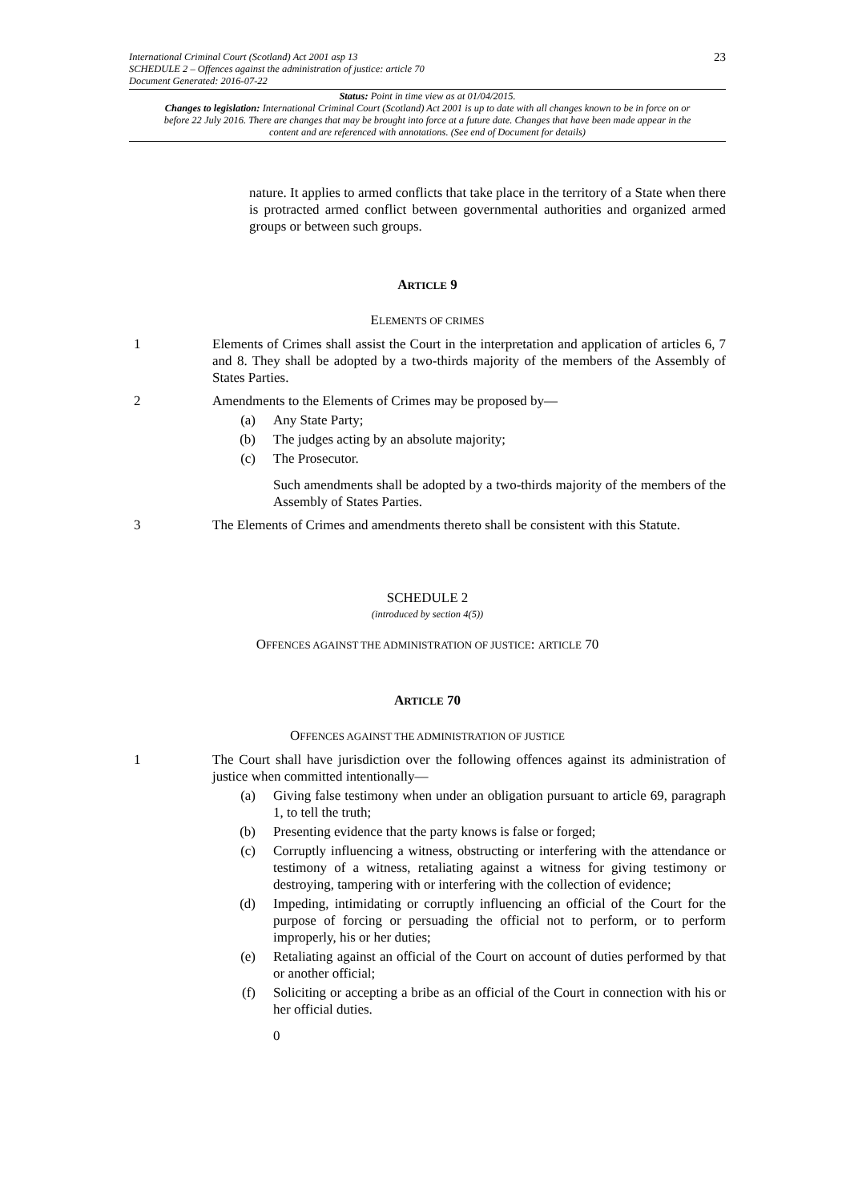23 International Criminal Court (Scotland) Act 2001 asp 13
SCHEDULE 2 – Offences against the administration of justice: article 70
Document Generated: 2016-07-22
Status: Point in time view as at 01/04/2015.
Changes to legislation: International Criminal Court (Scotland) Act 2001 is up to date with all changes known to be in force on or before 22 July 2016. There are changes that may be brought into force at a future date. Changes that have been made appear in the content and are referenced with annotations. (See end of Document for details)
nature. It applies to armed conflicts that take place in the territory of a State when there is protracted armed conflict between governmental authorities and organized armed groups or between such groups.
ARTICLE 9
ELEMENTS OF CRIMES
1 Elements of Crimes shall assist the Court in the interpretation and application of articles 6, 7 and 8. They shall be adopted by a two-thirds majority of the members of the Assembly of States Parties.
2 Amendments to the Elements of Crimes may be proposed by—
(a) Any State Party;
(b) The judges acting by an absolute majority;
(c) The Prosecutor.
Such amendments shall be adopted by a two-thirds majority of the members of the Assembly of States Parties.
3 The Elements of Crimes and amendments thereto shall be consistent with this Statute.
SCHEDULE 2
(introduced by section 4(5))
OFFENCES AGAINST THE ADMINISTRATION OF JUSTICE: ARTICLE 70
ARTICLE 70
OFFENCES AGAINST THE ADMINISTRATION OF JUSTICE
1 The Court shall have jurisdiction over the following offences against its administration of justice when committed intentionally—
(a) Giving false testimony when under an obligation pursuant to article 69, paragraph 1, to tell the truth;
(b) Presenting evidence that the party knows is false or forged;
(c) Corruptly influencing a witness, obstructing or interfering with the attendance or testimony of a witness, retaliating against a witness for giving testimony or destroying, tampering with or interfering with the collection of evidence;
(d) Impeding, intimidating or corruptly influencing an official of the Court for the purpose of forcing or persuading the official not to perform, or to perform improperly, his or her duties;
(e) Retaliating against an official of the Court on account of duties performed by that or another official;
(f) Soliciting or accepting a bribe as an official of the Court in connection with his or her official duties.
0